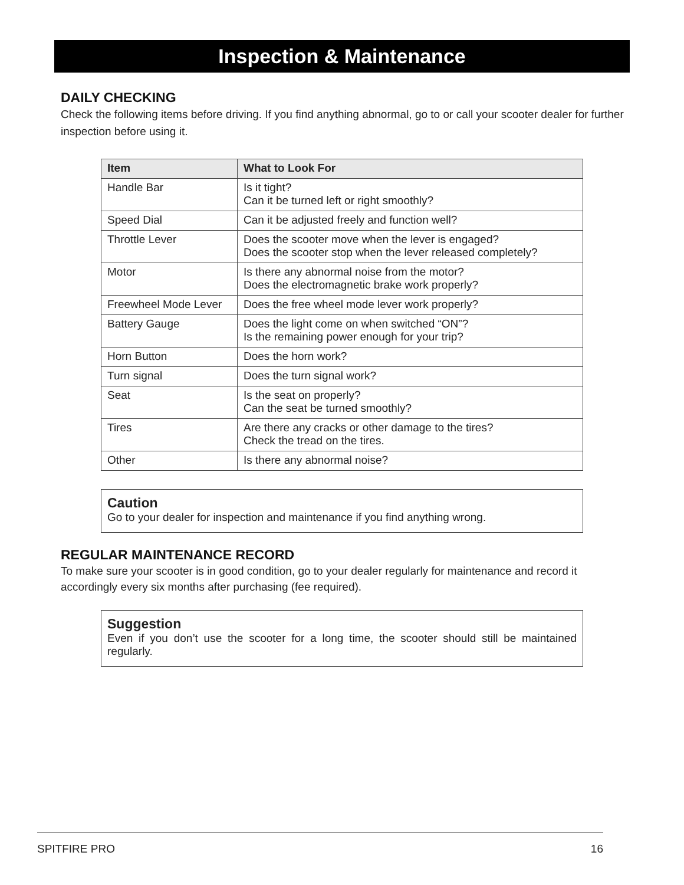Inspection & Maintenance
DAILY CHECKING
Check the following items before driving. If you find anything abnormal, go to or call your scooter dealer for further inspection before using it.
| Item | What to Look For |
| --- | --- |
| Handle Bar | Is it tight? Can it be turned left or right smoothly? |
| Speed Dial | Can it be adjusted freely and function well? |
| Throttle Lever | Does the scooter move when the lever is engaged? Does the scooter stop when the lever released completely? |
| Motor | Is there any abnormal noise from the motor? Does the electromagnetic brake work properly? |
| Freewheel Mode Lever | Does the free wheel mode lever work properly? |
| Battery Gauge | Does the light come on when switched “ON”? Is the remaining power enough for your trip? |
| Horn Button | Does the horn work? |
| Turn signal | Does the turn signal work? |
| Seat | Is the seat on properly? Can the seat be turned smoothly? |
| Tires | Are there any cracks or other damage to the tires? Check the tread on the tires. |
| Other | Is there any abnormal noise? |
Caution
Go to your dealer for inspection and maintenance if you find anything wrong.
REGULAR MAINTENANCE RECORD
To make sure your scooter is in good condition, go to your dealer regularly for maintenance and record it accordingly every six months after purchasing (fee required).
Suggestion
Even if you don’t use the scooter for a long time, the scooter should still be maintained regularly.
SPITFIRE PRO 16